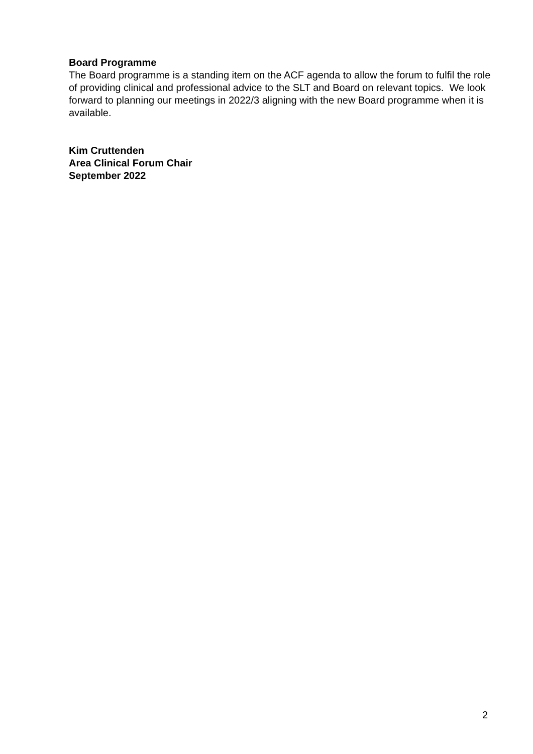Board Programme
The Board programme is a standing item on the ACF agenda to allow the forum to fulfil the role of providing clinical and professional advice to the SLT and Board on relevant topics. We look forward to planning our meetings in 2022/3 aligning with the new Board programme when it is available.
Kim Cruttenden
Area Clinical Forum Chair
September 2022
2